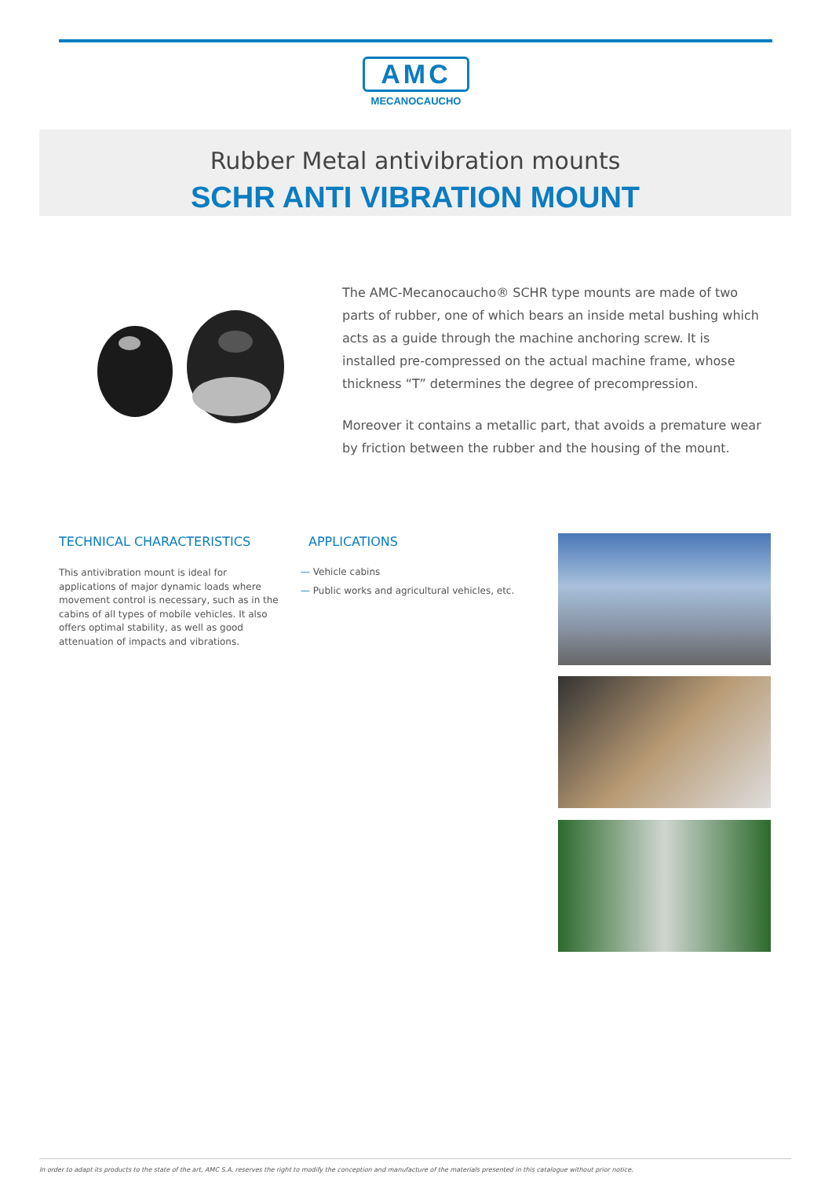AMC
MECANOCAUCHO
Rubber Metal antivibration mounts
SCHR ANTI VIBRATION MOUNT
The AMC-Mecanocaucho® SCHR type mounts are made of two parts of rubber, one of which bears an inside metal bushing which acts as a guide through the machine anchoring screw. It is installed pre-compressed on the actual machine frame, whose thickness “T” determines the degree of precompression.
Moreover it contains a metallic part, that avoids a premature wear by friction between the rubber and the housing of the mount.
TECHNICAL CHARACTERISTICS
This antivibration mount is ideal for applications of major dynamic loads where movement control is necessary, such as in the cabins of all types of mobile vehicles. It also offers optimal stability, as well as good attenuation of impacts and vibrations.
APPLICATIONS
— Vehicle cabins
— Public works and agricultural vehicles, etc.
In order to adapt its products to the state of the art, AMC S.A. reserves the right to modify the conception and manufacture of the materials presented in this catalogue without prior notice.